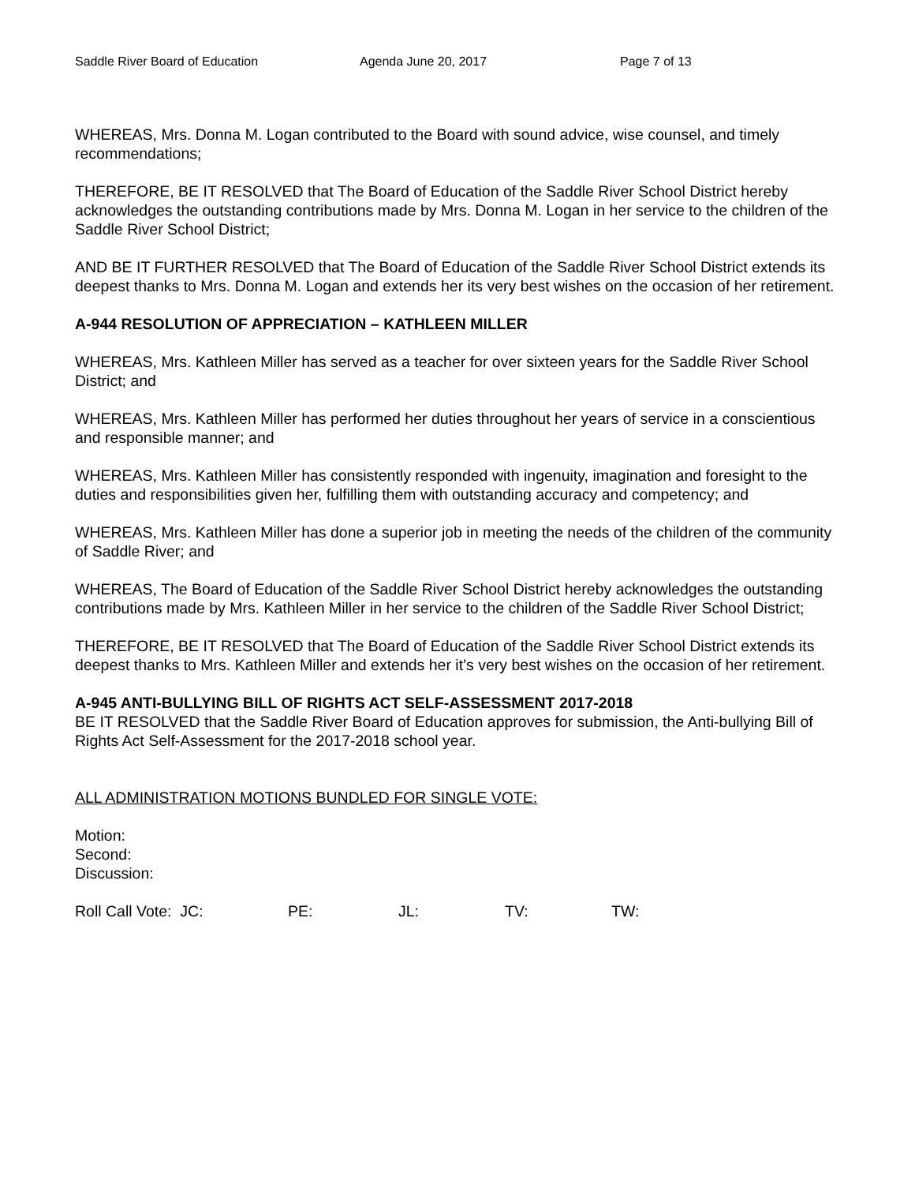Saddle River Board of Education Agenda June 20, 2017 Page 7 of 13
WHEREAS, Mrs. Donna M. Logan contributed to the Board with sound advice, wise counsel, and timely recommendations;
THEREFORE, BE IT RESOLVED that The Board of Education of the Saddle River School District hereby acknowledges the outstanding contributions made by Mrs. Donna M. Logan in her service to the children of the Saddle River School District;
AND BE IT FURTHER RESOLVED that The Board of Education of the Saddle River School District extends its deepest thanks to Mrs. Donna M. Logan and extends her its very best wishes on the occasion of her retirement.
A-944 RESOLUTION OF APPRECIATION – KATHLEEN MILLER
WHEREAS, Mrs. Kathleen Miller has served as a teacher for over sixteen years for the Saddle River School District; and
WHEREAS, Mrs. Kathleen Miller has performed her duties throughout her years of service in a conscientious and responsible manner; and
WHEREAS, Mrs. Kathleen Miller has consistently responded with ingenuity, imagination and foresight to the duties and responsibilities given her, fulfilling them with outstanding accuracy and competency; and
WHEREAS, Mrs. Kathleen Miller has done a superior job in meeting the needs of the children of the community of Saddle River; and
WHEREAS, The Board of Education of the Saddle River School District hereby acknowledges the outstanding contributions made by Mrs. Kathleen Miller in her service to the children of the Saddle River School District;
THEREFORE, BE IT RESOLVED that The Board of Education of the Saddle River School District extends its deepest thanks to Mrs. Kathleen Miller and extends her it’s very best wishes on the occasion of her retirement.
A-945 ANTI-BULLYING BILL OF RIGHTS ACT SELF-ASSESSMENT 2017-2018
BE IT RESOLVED that the Saddle River Board of Education approves for submission, the Anti-bullying Bill of Rights Act Self-Assessment for the 2017-2018 school year.
ALL ADMINISTRATION MOTIONS BUNDLED FOR SINGLE VOTE:
Motion:
Second:
Discussion:
Roll Call Vote: JC: PE: JL: TV: TW: